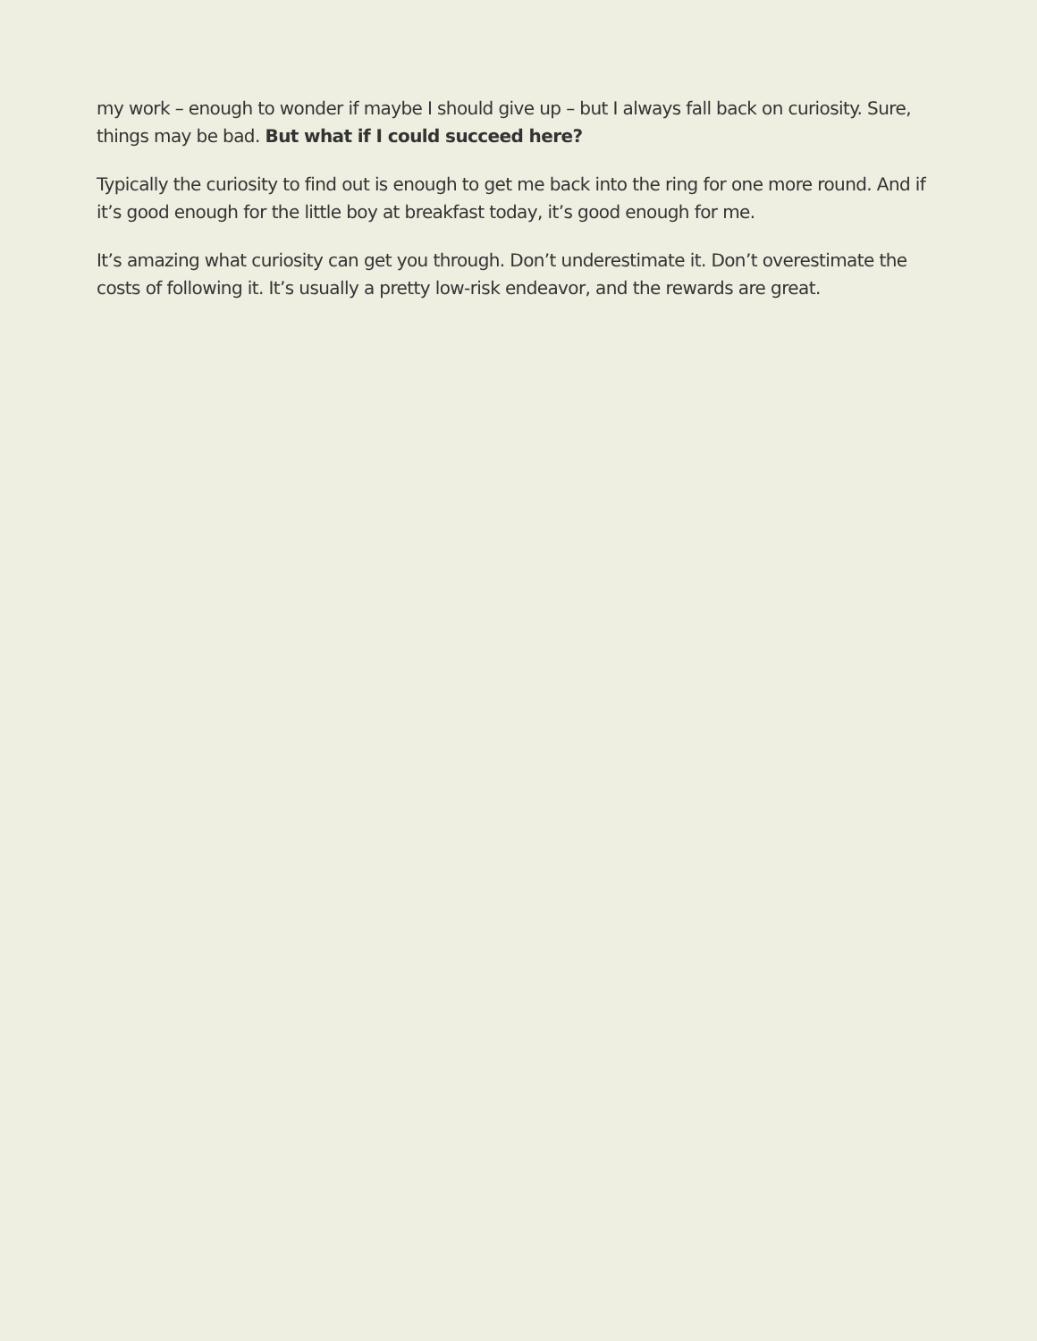my work – enough to wonder if maybe I should give up – but I always fall back on curiosity. Sure, things may be bad. But what if I could succeed here?
Typically the curiosity to find out is enough to get me back into the ring for one more round. And if it’s good enough for the little boy at breakfast today, it’s good enough for me.
It’s amazing what curiosity can get you through. Don’t underestimate it. Don’t overestimate the costs of following it. It’s usually a pretty low-risk endeavor, and the rewards are great.